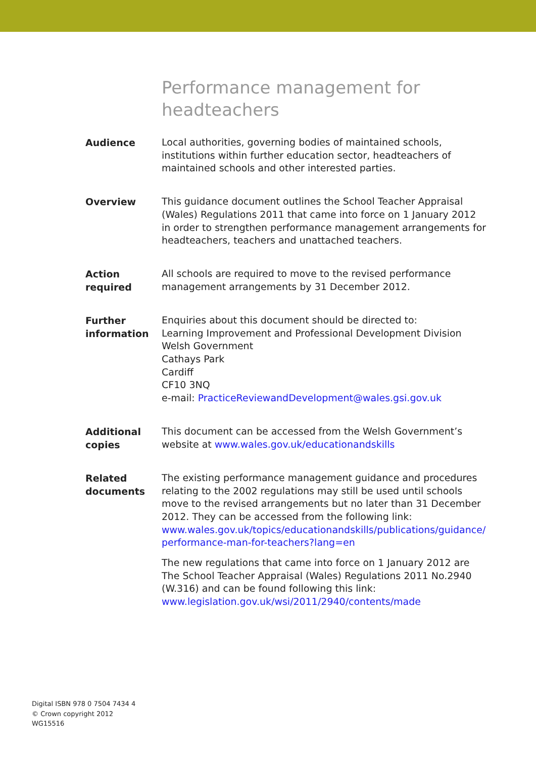Performance management for
headteachers
Audience
Local authorities, governing bodies of maintained schools, institutions within further education sector, headteachers of maintained schools and other interested parties.
Overview
This guidance document outlines the School Teacher Appraisal (Wales) Regulations 2011 that came into force on 1 January 2012 in order to strengthen performance management arrangements for headteachers, teachers and unattached teachers.
Action
required
All schools are required to move to the revised performance management arrangements by 31 December 2012.
Further
information
Enquiries about this document should be directed to:
Learning Improvement and Professional Development Division
Welsh Government
Cathays Park
Cardiff
CF10 3NQ
e-mail: PracticeReviewandDevelopment@wales.gsi.gov.uk
Additional
copies
This document can be accessed from the Welsh Government’s website at www.wales.gov.uk/educationandskills
Related
documents
The existing performance management guidance and procedures relating to the 2002 regulations may still be used until schools move to the revised arrangements but no later than 31 December 2012. They can be accessed from the following link: www.wales.gov.uk/topics/educationandskills/publications/guidance/ performance-man-for-teachers?lang=en
The new regulations that came into force on 1 January 2012 are The School Teacher Appraisal (Wales) Regulations 2011 No.2940 (W.316) and can be found following this link: www.legislation.gov.uk/wsi/2011/2940/contents/made
Digital ISBN 978 0 7504 7434 4
© Crown copyright 2012
WG15516